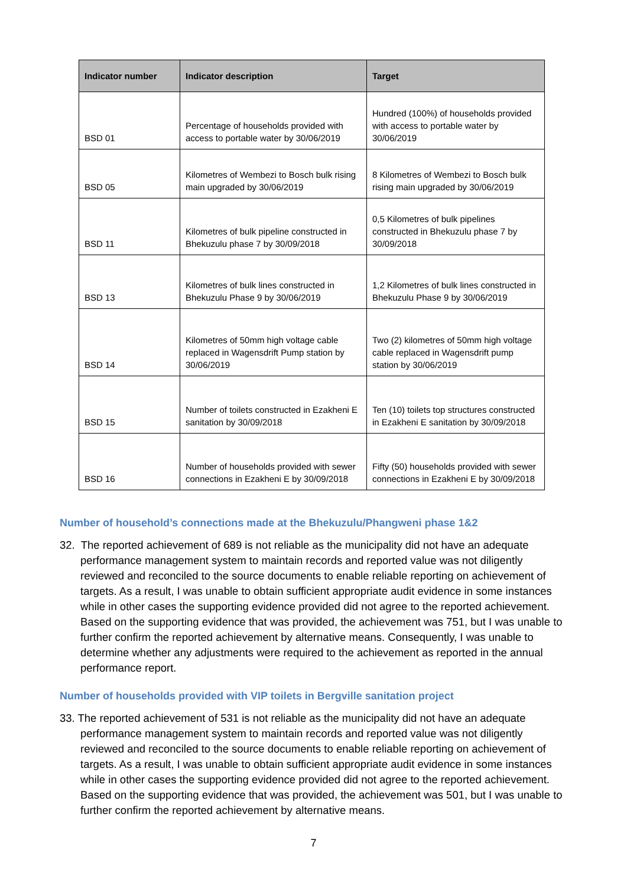| Indicator number | Indicator description | Target |
| --- | --- | --- |
| BSD 01 | Percentage of households provided with access to portable water by 30/06/2019 | Hundred (100%) of households provided with access to portable water by 30/06/2019 |
| BSD 05 | Kilometres of Wembezi to Bosch bulk rising main upgraded by 30/06/2019 | 8 Kilometres of Wembezi to Bosch bulk rising main upgraded by 30/06/2019 |
| BSD 11 | Kilometres of bulk pipeline constructed in Bhekuzulu phase 7 by 30/09/2018 | 0,5 Kilometres of bulk pipelines constructed in Bhekuzulu phase 7 by 30/09/2018 |
| BSD 13 | Kilometres of bulk lines constructed in Bhekuzulu Phase 9 by 30/06/2019 | 1,2 Kilometres of bulk lines constructed in Bhekuzulu Phase 9 by 30/06/2019 |
| BSD 14 | Kilometres of 50mm high voltage cable replaced in Wagensdrift Pump station by 30/06/2019 | Two (2) kilometres of 50mm high voltage cable replaced in Wagensdrift pump station by 30/06/2019 |
| BSD 15 | Number of toilets constructed in Ezakheni E sanitation by 30/09/2018 | Ten (10) toilets top structures constructed in Ezakheni E sanitation by 30/09/2018 |
| BSD 16 | Number of households provided with sewer connections in Ezakheni E by 30/09/2018 | Fifty (50) households provided with sewer connections in Ezakheni E by 30/09/2018 |
Number of household’s connections made at the Bhekuzulu/Phangweni phase 1&2
32. The reported achievement of 689 is not reliable as the municipality did not have an adequate performance management system to maintain records and reported value was not diligently reviewed and reconciled to the source documents to enable reliable reporting on achievement of targets. As a result, I was unable to obtain sufficient appropriate audit evidence in some instances while in other cases the supporting evidence provided did not agree to the reported achievement. Based on the supporting evidence that was provided, the achievement was 751, but I was unable to further confirm the reported achievement by alternative means. Consequently, I was unable to determine whether any adjustments were required to the achievement as reported in the annual performance report.
Number of households provided with VIP toilets in Bergville sanitation project
33. The reported achievement of 531 is not reliable as the municipality did not have an adequate performance management system to maintain records and reported value was not diligently reviewed and reconciled to the source documents to enable reliable reporting on achievement of targets. As a result, I was unable to obtain sufficient appropriate audit evidence in some instances while in other cases the supporting evidence provided did not agree to the reported achievement. Based on the supporting evidence that was provided, the achievement was 501, but I was unable to further confirm the reported achievement by alternative means.
7